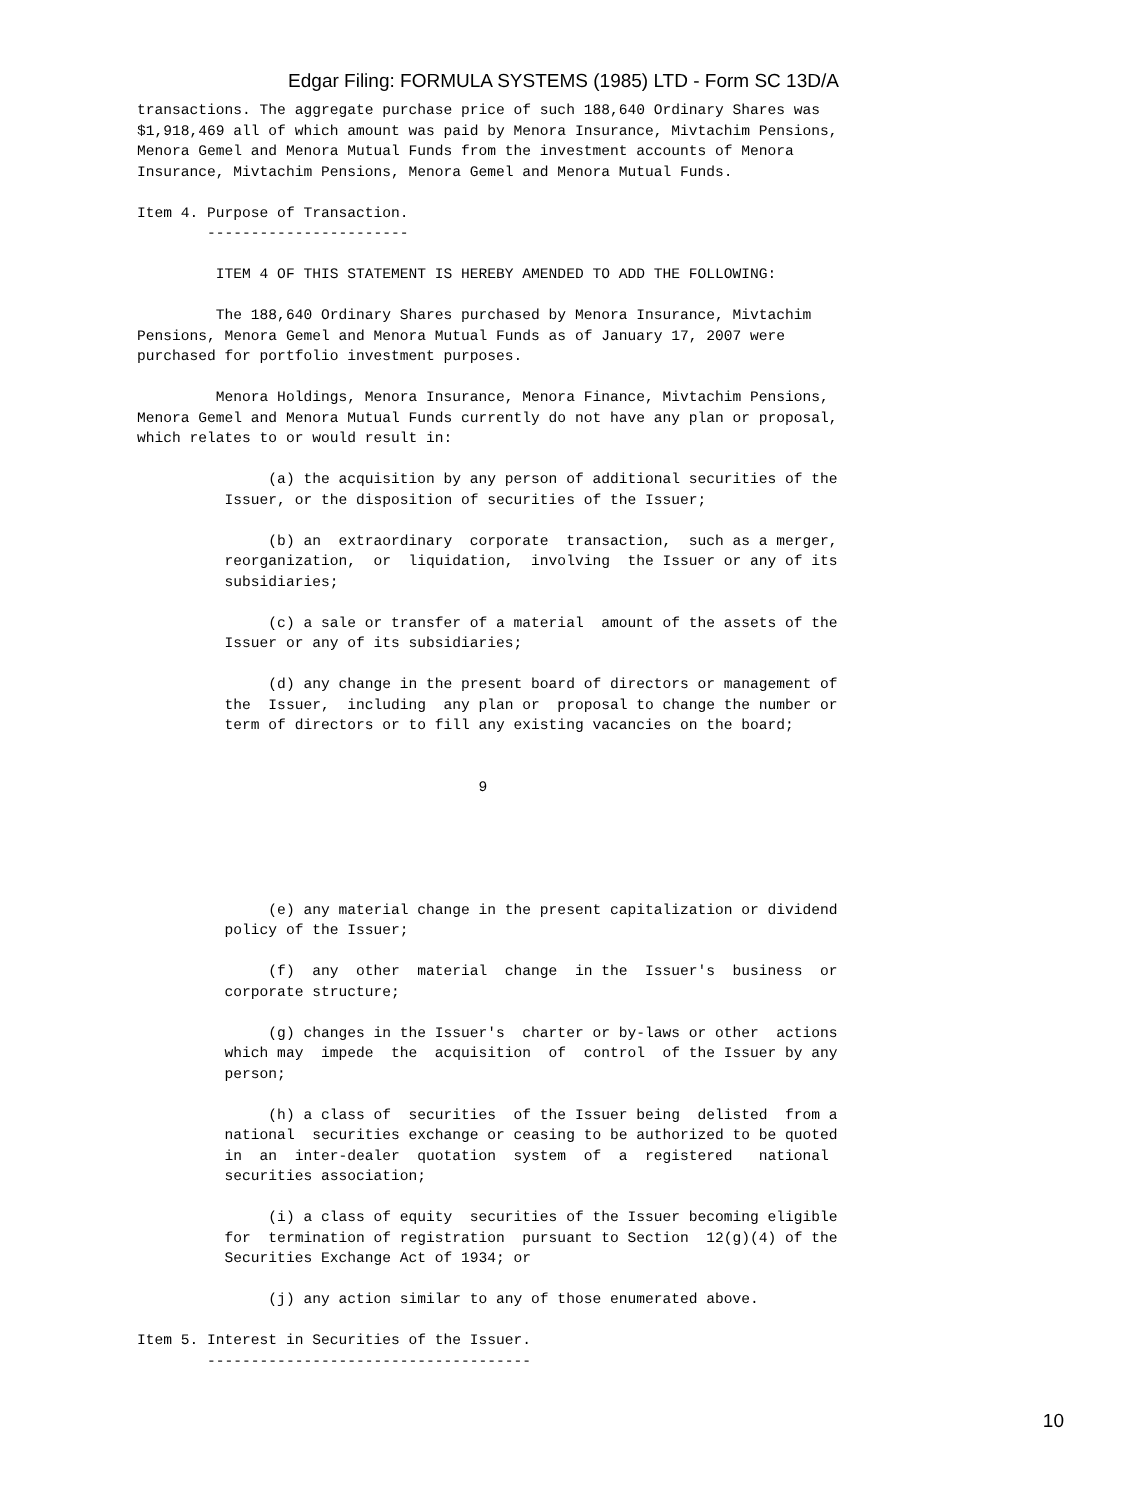Edgar Filing: FORMULA SYSTEMS (1985) LTD - Form SC 13D/A
transactions. The aggregate purchase price of such 188,640 Ordinary Shares was
$1,918,469 all of which amount was paid by Menora Insurance, Mivtachim Pensions,
Menora Gemel and Menora Mutual Funds from the investment accounts of Menora
Insurance, Mivtachim Pensions, Menora Gemel and Menora Mutual Funds.

Item 4. Purpose of Transaction.
        -----------------------

         ITEM 4 OF THIS STATEMENT IS HEREBY AMENDED TO ADD THE FOLLOWING:

         The 188,640 Ordinary Shares purchased by Menora Insurance, Mivtachim
Pensions, Menora Gemel and Menora Mutual Funds as of January 17, 2007 were
purchased for portfolio investment purposes.

         Menora Holdings, Menora Insurance, Menora Finance, Mivtachim Pensions,
Menora Gemel and Menora Mutual Funds currently do not have any plan or proposal,
which relates to or would result in:

               (a) the acquisition by any person of additional securities of the
          Issuer, or the disposition of securities of the Issuer;

               (b) an  extraordinary  corporate  transaction,  such as a merger,
          reorganization,  or  liquidation,  involving  the Issuer or any of its
          subsidiaries;

               (c) a sale or transfer of a material  amount of the assets of the
          Issuer or any of its subsidiaries;

               (d) any change in the present board of directors or management of
          the  Issuer,  including  any plan or  proposal to change the number or
          term of directors or to fill any existing vacancies on the board;


                                       9





               (e) any material change in the present capitalization or dividend
          policy of the Issuer;

               (f)  any  other  material  change  in the  Issuer's  business  or
          corporate structure;

               (g) changes in the Issuer's  charter or by-laws or other  actions
          which may  impede  the  acquisition  of  control  of the Issuer by any
          person;

               (h) a class of  securities  of the Issuer being  delisted  from a
          national  securities exchange or ceasing to be authorized to be quoted
          in  an  inter-dealer  quotation  system  of  a  registered   national
          securities association;

               (i) a class of equity  securities of the Issuer becoming eligible
          for  termination of registration  pursuant to Section  12(g)(4) of the
          Securities Exchange Act of 1934; or

               (j) any action similar to any of those enumerated above.

Item 5. Interest in Securities of the Issuer.
        -------------------------------------
10